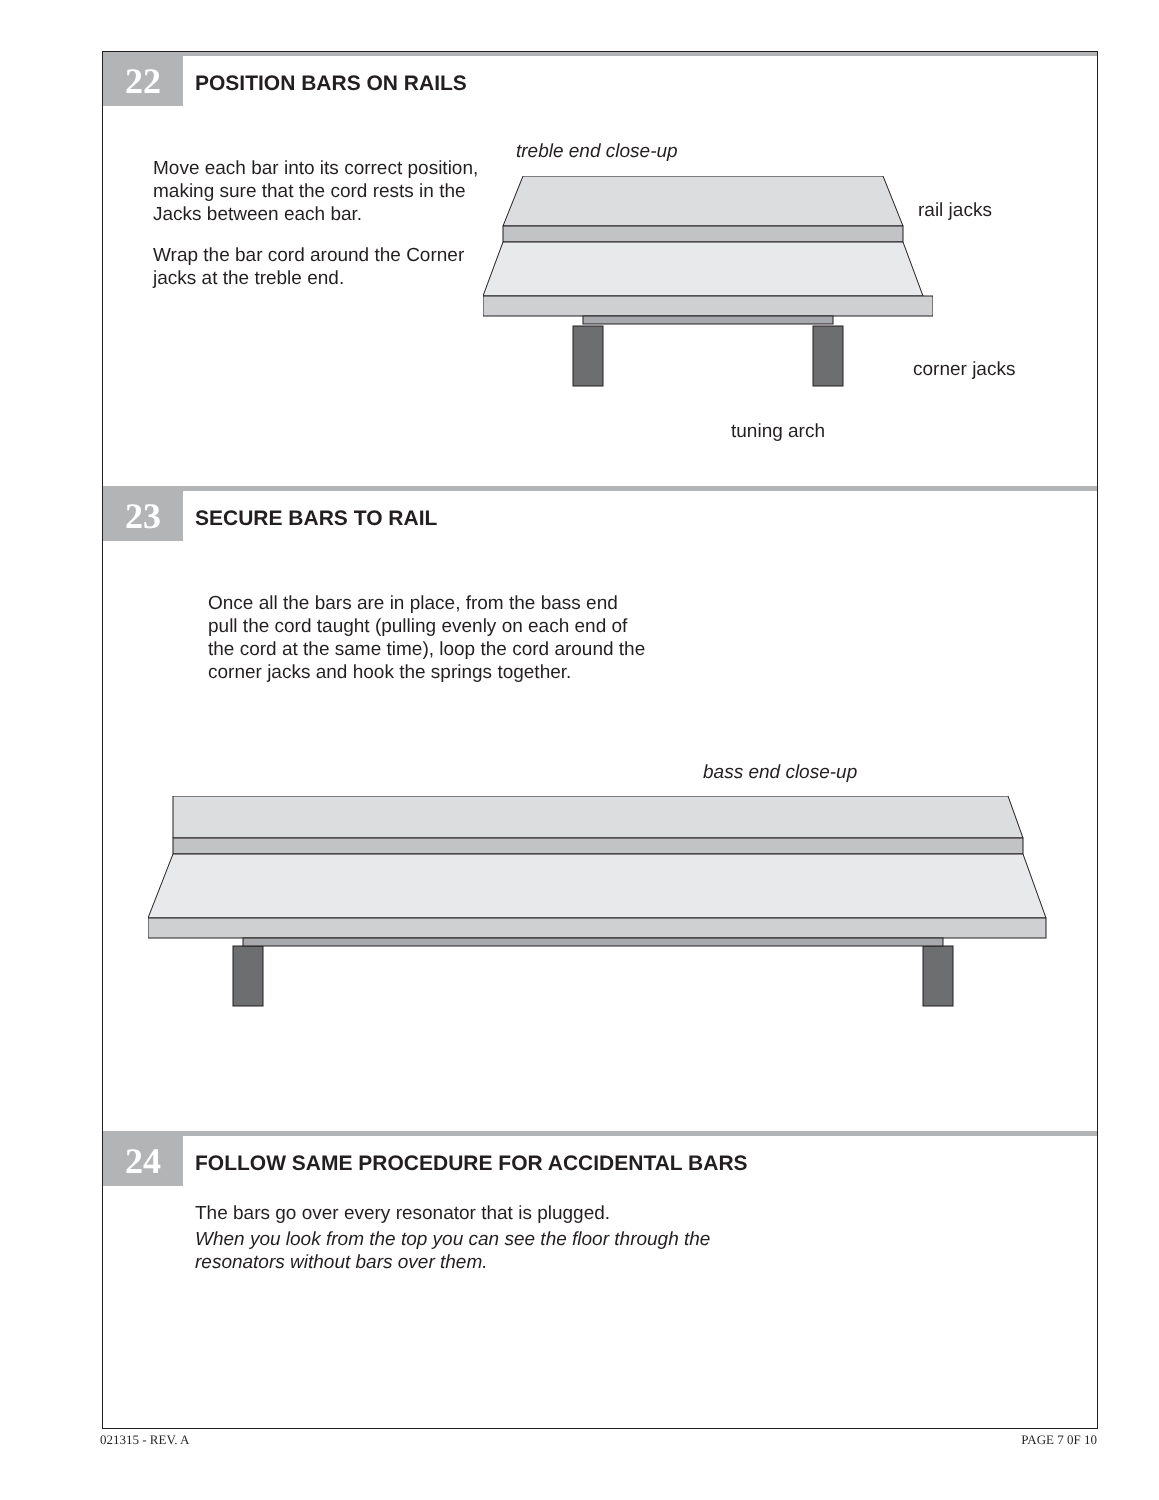22 POSITION BARS ON RAILS
Move each bar into its correct position, making sure that the cord rests in the Jacks between each bar.
Wrap the bar cord around the Corner jacks at the treble end.
treble end close-up
rail jacks
corner jacks
tuning arch
23 SECURE BARS TO RAIL
Once all the bars are in place, from the bass end pull the cord taught (pulling evenly on each end of the cord at the same time), loop the cord around the corner jacks and hook the springs together.
bass end close-up
24 FOLLOW SAME PROCEDURE FOR ACCIDENTAL BARS
The bars go over every resonator that is plugged.
When you look from the top you can see the floor through the resonators without bars over them.
021315 - REV. A PAGE 7 0F 10